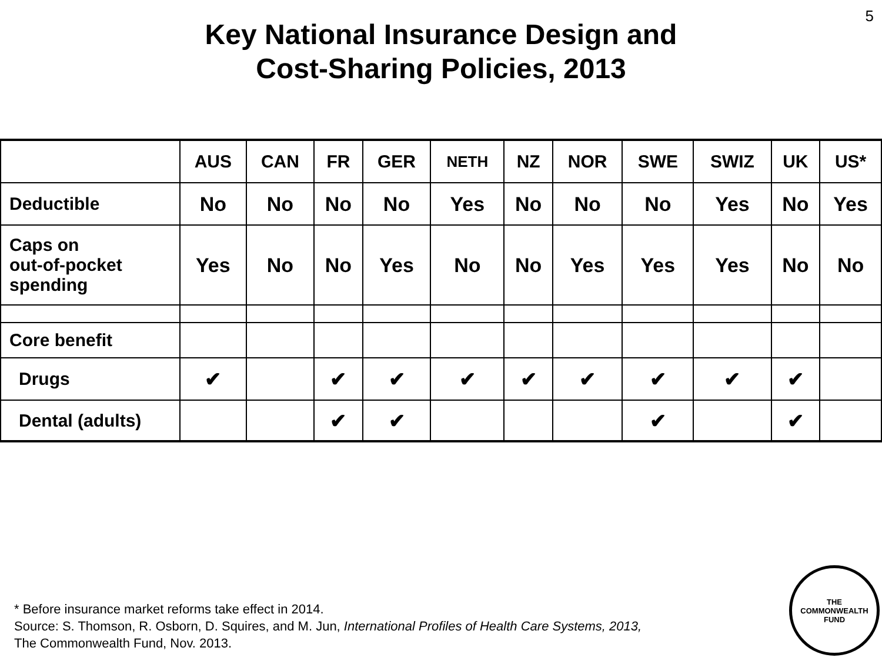5
Key National Insurance Design and
Cost-Sharing Policies, 2013
| | AUS | CAN | FR | GER | NETH | NZ | NOR | SWE | SWIZ | UK | US* |
| --- | --- | --- | --- | --- | --- | --- | --- | --- | --- | --- | --- |
| Deductible | No | No | No | No | Yes | No | No | No | Yes | No | Yes |
| Caps on out-of-pocket spending | Yes | No | No | Yes | No | No | Yes | Yes | Yes | No | No |
| Core benefit | | | | | | | | | | | |
| Drugs | ✔ | | ✔ | ✔ | ✔ | ✔ | ✔ | ✔ | ✔ | ✔ | |
| Dental (adults) | | | ✔ | ✔ | | | | ✔ | | ✔ | |
* Before insurance market reforms take effect in 2014.
Source: S. Thomson, R. Osborn, D. Squires, and M. Jun, International Profiles of Health Care Systems, 2013,
The Commonwealth Fund, Nov. 2013.
THE
COMMONWEALTH
FUND